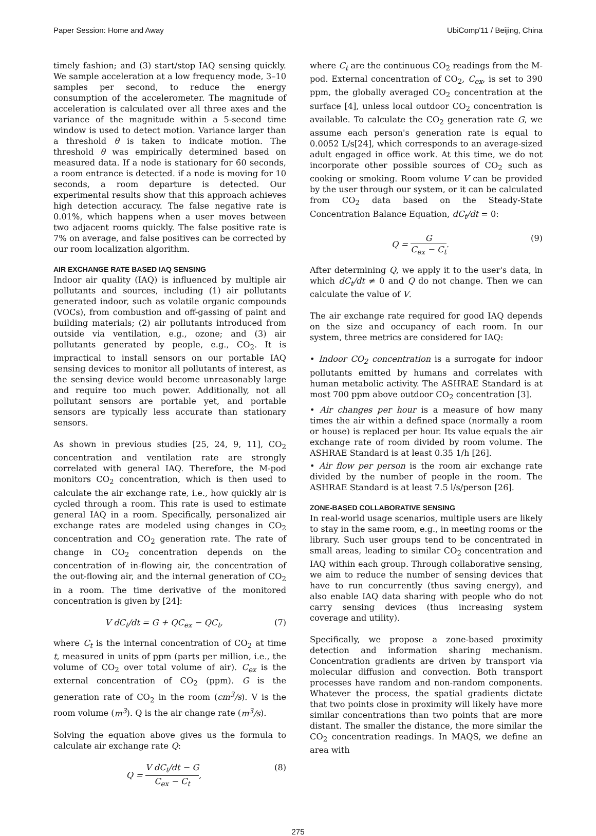Paper Session: Home and Away UbiComp'11 / Beijing, China
timely fashion; and (3) start/stop IAQ sensing quickly. We sample acceleration at a low frequency mode, 3–10 samples per second, to reduce the energy consumption of the accelerometer. The magnitude of acceleration is calculated over all three axes and the variance of the magnitude within a 5-second time window is used to detect motion. Variance larger than a threshold θ is taken to indicate motion. The threshold θ was empirically determined based on measured data. If a node is stationary for 60 seconds, a room entrance is detected. if a node is moving for 10 seconds, a room departure is detected. Our experimental results show that this approach achieves high detection accuracy. The false negative rate is 0.01%, which happens when a user moves between two adjacent rooms quickly. The false positive rate is 7% on average, and false positives can be corrected by our room localization algorithm.
AIR EXCHANGE RATE BASED IAQ SENSING
Indoor air quality (IAQ) is influenced by multiple air pollutants and sources, including (1) air pollutants generated indoor, such as volatile organic compounds (VOCs), from combustion and off-gassing of paint and building materials; (2) air pollutants introduced from outside via ventilation, e.g., ozone; and (3) air pollutants generated by people, e.g., CO<sub>2</sub>. It is impractical to install sensors on our portable IAQ sensing devices to monitor all pollutants of interest, as the sensing device would become unreasonably large and require too much power. Additionally, not all pollutant sensors are portable yet, and portable sensors are typically less accurate than stationary sensors.
As shown in previous studies [25, 24, 9, 11], CO<sub>2</sub> concentration and ventilation rate are strongly correlated with general IAQ. Therefore, the M-pod monitors CO<sub>2</sub> concentration, which is then used to calculate the air exchange rate, i.e., how quickly air is cycled through a room. This rate is used to estimate general IAQ in a room. Specifically, personalized air exchange rates are modeled using changes in CO<sub>2</sub> concentration and CO<sub>2</sub> generation rate. The rate of change in CO<sub>2</sub> concentration depends on the concentration of in-flowing air, the concentration of the out-flowing air, and the internal generation of CO<sub>2</sub> in a room. The time derivative of the monitored concentration is given by [24]:
V dC<sub>t</sub>/dt = G + QC<sub>ex</sub> − QC<sub>t</sub>, (7)
where C<sub>t</sub> is the internal concentration of CO<sub>2</sub> at time t, measured in units of ppm (parts per million, i.e., the volume of CO<sub>2</sub> over total volume of air). C<sub>ex</sub> is the external concentration of CO<sub>2</sub> (ppm). G is the generation rate of CO<sub>2</sub> in the room (cm<sup>3</sup>/s). V is the room volume (m<sup>3</sup>). Q is the air change rate (m<sup>3</sup>/s).
Solving the equation above gives us the formula to calculate air exchange rate Q:
Q = V dC<sub>t</sub>/dt − G C<sub>ex</sub> − C<sub>t</sub>, (8)
where C<sub>t</sub> are the continuous CO<sub>2</sub> readings from the M-pod. External concentration of CO<sub>2</sub>, C<sub>ex</sub>, is set to 390 ppm, the globally averaged CO<sub>2</sub> concentration at the surface [4], unless local outdoor CO<sub>2</sub> concentration is available. To calculate the CO<sub>2</sub> generation rate G, we assume each person's generation rate is equal to 0.0052 L/s[24], which corresponds to an average-sized adult engaged in office work. At this time, we do not incorporate other possible sources of CO<sub>2</sub> such as cooking or smoking. Room volume V can be provided by the user through our system, or it can be calculated from CO<sub>2</sub> data based on the Steady-State Concentration Balance Equation, dC<sub>t</sub>/dt = 0:
Q = G C<sub>ex</sub> − C<sub>t</sub>. (9)
After determining Q, we apply it to the user's data, in which dC<sub>t</sub>/dt ≠ 0 and Q do not change. Then we can calculate the value of V.
The air exchange rate required for good IAQ depends on the size and occupancy of each room. In our system, three metrics are considered for IAQ:
• Indoor CO<sub>2</sub> concentration is a surrogate for indoor pollutants emitted by humans and correlates with human metabolic activity. The ASHRAE Standard is at most 700 ppm above outdoor CO<sub>2</sub> concentration [3].
• Air changes per hour is a measure of how many times the air within a defined space (normally a room or house) is replaced per hour. Its value equals the air exchange rate of room divided by room volume. The ASHRAE Standard is at least 0.35 1/h [26].
• Air flow per person is the room air exchange rate divided by the number of people in the room. The ASHRAE Standard is at least 7.5 l/s/person [26].
ZONE-BASED COLLABORATIVE SENSING
In real-world usage scenarios, multiple users are likely to stay in the same room, e.g., in meeting rooms or the library. Such user groups tend to be concentrated in small areas, leading to similar CO<sub>2</sub> concentration and IAQ within each group. Through collaborative sensing, we aim to reduce the number of sensing devices that have to run concurrently (thus saving energy), and also enable IAQ data sharing with people who do not carry sensing devices (thus increasing system coverage and utility).
Specifically, we propose a zone-based proximity detection and information sharing mechanism. Concentration gradients are driven by transport via molecular diffusion and convection. Both transport processes have random and non-random components. Whatever the process, the spatial gradients dictate that two points close in proximity will likely have more similar concentrations than two points that are more distant. The smaller the distance, the more similar the CO<sub>2</sub> concentration readings. In MAQS, we define an area with
275